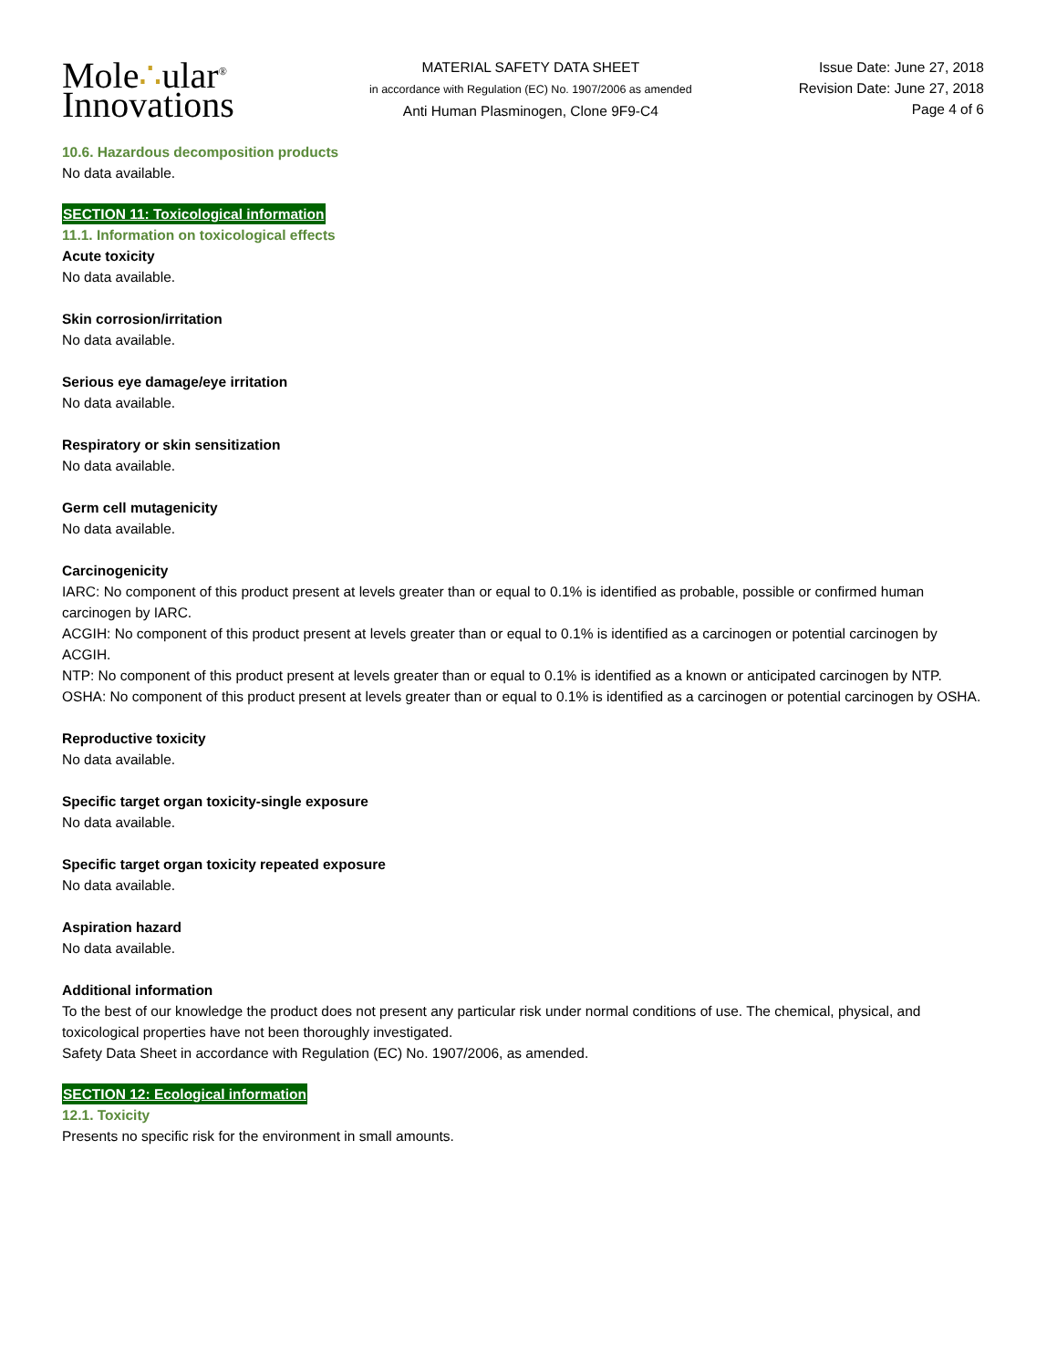Mole∴ular<sup>®</sup>
Innovations
MATERIAL SAFETY DATA SHEET
in accordance with Regulation (EC) No. 1907/2006 as amended
Anti Human Plasminogen, Clone 9F9-C4
Issue Date: June 27, 2018
Revision Date: June 27, 2018
Page 4 of 6
10.6. Hazardous decomposition products
No data available.
SECTION 11: Toxicological information
11.1. Information on toxicological effects
Acute toxicity
No data available.
Skin corrosion/irritation
No data available.
Serious eye damage/eye irritation
No data available.
Respiratory or skin sensitization
No data available.
Germ cell mutagenicity
No data available.
Carcinogenicity
IARC: No component of this product present at levels greater than or equal to 0.1% is identified as probable, possible or confirmed human carcinogen by IARC.
ACGIH: No component of this product present at levels greater than or equal to 0.1% is identified as a carcinogen or potential carcinogen by ACGIH.
NTP: No component of this product present at levels greater than or equal to 0.1% is identified as a known or anticipated carcinogen by NTP.
OSHA: No component of this product present at levels greater than or equal to 0.1% is identified as a carcinogen or potential carcinogen by OSHA.
Reproductive toxicity
No data available.
Specific target organ toxicity-single exposure
No data available.
Specific target organ toxicity repeated exposure
No data available.
Aspiration hazard
No data available.
Additional information
To the best of our knowledge the product does not present any particular risk under normal conditions of use. The chemical, physical, and toxicological properties have not been thoroughly investigated.
Safety Data Sheet in accordance with Regulation (EC) No. 1907/2006, as amended.
SECTION 12: Ecological information
12.1. Toxicity
Presents no specific risk for the environment in small amounts.